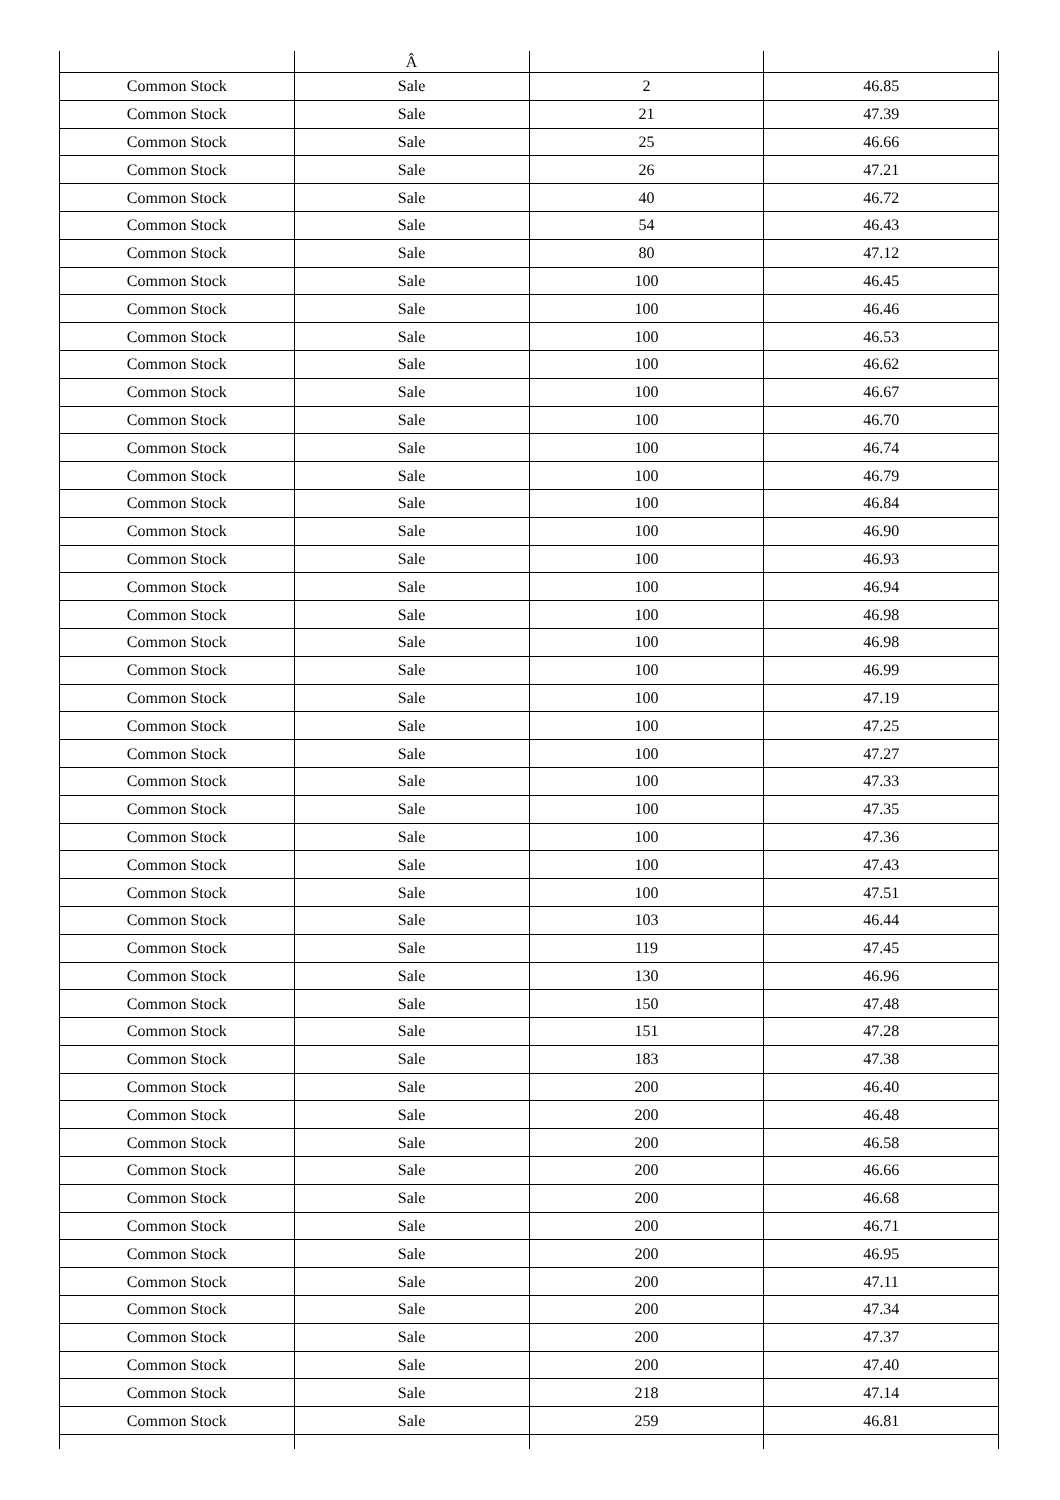| | Â | | |
| Common Stock | Sale | 2 | 46.85 |
| Common Stock | Sale | 21 | 47.39 |
| Common Stock | Sale | 25 | 46.66 |
| Common Stock | Sale | 26 | 47.21 |
| Common Stock | Sale | 40 | 46.72 |
| Common Stock | Sale | 54 | 46.43 |
| Common Stock | Sale | 80 | 47.12 |
| Common Stock | Sale | 100 | 46.45 |
| Common Stock | Sale | 100 | 46.46 |
| Common Stock | Sale | 100 | 46.53 |
| Common Stock | Sale | 100 | 46.62 |
| Common Stock | Sale | 100 | 46.67 |
| Common Stock | Sale | 100 | 46.70 |
| Common Stock | Sale | 100 | 46.74 |
| Common Stock | Sale | 100 | 46.79 |
| Common Stock | Sale | 100 | 46.84 |
| Common Stock | Sale | 100 | 46.90 |
| Common Stock | Sale | 100 | 46.93 |
| Common Stock | Sale | 100 | 46.94 |
| Common Stock | Sale | 100 | 46.98 |
| Common Stock | Sale | 100 | 46.98 |
| Common Stock | Sale | 100 | 46.99 |
| Common Stock | Sale | 100 | 47.19 |
| Common Stock | Sale | 100 | 47.25 |
| Common Stock | Sale | 100 | 47.27 |
| Common Stock | Sale | 100 | 47.33 |
| Common Stock | Sale | 100 | 47.35 |
| Common Stock | Sale | 100 | 47.36 |
| Common Stock | Sale | 100 | 47.43 |
| Common Stock | Sale | 100 | 47.51 |
| Common Stock | Sale | 103 | 46.44 |
| Common Stock | Sale | 119 | 47.45 |
| Common Stock | Sale | 130 | 46.96 |
| Common Stock | Sale | 150 | 47.48 |
| Common Stock | Sale | 151 | 47.28 |
| Common Stock | Sale | 183 | 47.38 |
| Common Stock | Sale | 200 | 46.40 |
| Common Stock | Sale | 200 | 46.48 |
| Common Stock | Sale | 200 | 46.58 |
| Common Stock | Sale | 200 | 46.66 |
| Common Stock | Sale | 200 | 46.68 |
| Common Stock | Sale | 200 | 46.71 |
| Common Stock | Sale | 200 | 46.95 |
| Common Stock | Sale | 200 | 47.11 |
| Common Stock | Sale | 200 | 47.34 |
| Common Stock | Sale | 200 | 47.37 |
| Common Stock | Sale | 200 | 47.40 |
| Common Stock | Sale | 218 | 47.14 |
| Common Stock | Sale | 259 | 46.81 |